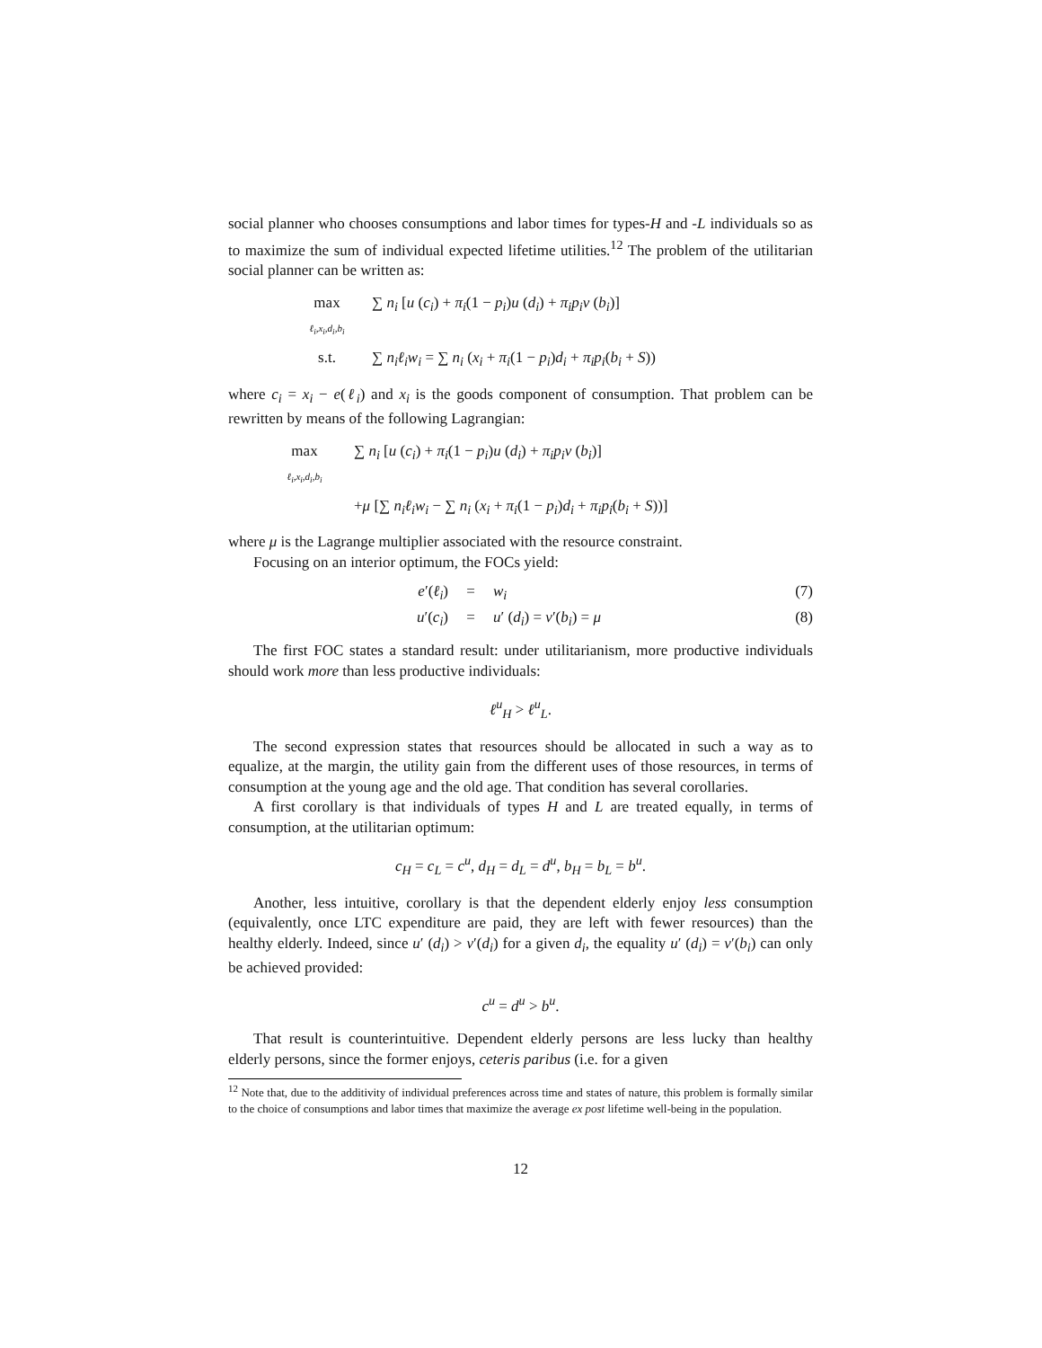social planner who chooses consumptions and labor times for types-H and -L individuals so as to maximize the sum of individual expected lifetime utilities.<sup>12</sup> The problem of the utilitarian social planner can be written as:
max
<sub>ℓ<sub>i</sub>,x<sub>i</sub>,d<sub>i</sub>,b<sub>i</sub></sub> ∑ n<sub>i</sub> [u (c<sub>i</sub>) + π<sub>i</sub>(1 − p<sub>i</sub>)u (d<sub>i</sub>) + π<sub>i</sub>p<sub>i</sub>v (b<sub>i</sub>)]
s.t. ∑ n<sub>i</sub>ℓ<sub>i</sub>w<sub>i</sub> = ∑ n<sub>i</sub> (x<sub>i</sub> + π<sub>i</sub>(1 − p<sub>i</sub>)d<sub>i</sub> + π<sub>i</sub>p<sub>i</sub>(b<sub>i</sub> + S))
where c<sub>i</sub> = x<sub>i</sub> − e(ℓ<sub>i</sub>) and x<sub>i</sub> is the goods component of consumption. That problem can be rewritten by means of the following Lagrangian:
max
<sub>ℓ<sub>i</sub>,x<sub>i</sub>,d<sub>i</sub>,b<sub>i</sub></sub> ∑ n<sub>i</sub> [u (c<sub>i</sub>) + π<sub>i</sub>(1 − p<sub>i</sub>)u (d<sub>i</sub>) + π<sub>i</sub>p<sub>i</sub>v (b<sub>i</sub>)]
+μ [∑ n<sub>i</sub>ℓ<sub>i</sub>w<sub>i</sub> − ∑ n<sub>i</sub> (x<sub>i</sub> + π<sub>i</sub>(1 − p<sub>i</sub>)d<sub>i</sub> + π<sub>i</sub>p<sub>i</sub>(b<sub>i</sub> + S))]
where μ is the Lagrange multiplier associated with the resource constraint.
Focusing on an interior optimum, the FOCs yield:
e′(ℓ<sub>i</sub>) = w<sub>i</sub> (7)
u′(c<sub>i</sub>) = u′ (d<sub>i</sub>) = v′(b<sub>i</sub>) = μ (8)
The first FOC states a standard result: under utilitarianism, more productive individuals should work more than less productive individuals:
ℓ<sup>u</sup><sub>H</sub> > ℓ<sup>u</sup><sub>L</sub>.
The second expression states that resources should be allocated in such a way as to equalize, at the margin, the utility gain from the different uses of those resources, in terms of consumption at the young age and the old age. That condition has several corollaries.
A first corollary is that individuals of types H and L are treated equally, in terms of consumption, at the utilitarian optimum:
c<sub>H</sub> = c<sub>L</sub> = c<sup>u</sup>, d<sub>H</sub> = d<sub>L</sub> = d<sup>u</sup>, b<sub>H</sub> = b<sub>L</sub> = b<sup>u</sup>.
Another, less intuitive, corollary is that the dependent elderly enjoy less consumption (equivalently, once LTC expenditure are paid, they are left with fewer resources) than the healthy elderly. Indeed, since u′ (d<sub>i</sub>) > v′(d<sub>i</sub>) for a given d<sub>i</sub>, the equality u′ (d<sub>i</sub>) = v′(b<sub>i</sub>) can only be achieved provided:
c<sup>u</sup> = d<sup>u</sup> > b<sup>u</sup>.
That result is counterintuitive. Dependent elderly persons are less lucky than healthy elderly persons, since the former enjoys, ceteris paribus (i.e. for a given
<sup>12</sup> Note that, due to the additivity of individual preferences across time and states of nature, this problem is formally similar to the choice of consumptions and labor times that maximize the average ex post lifetime well-being in the population.
12